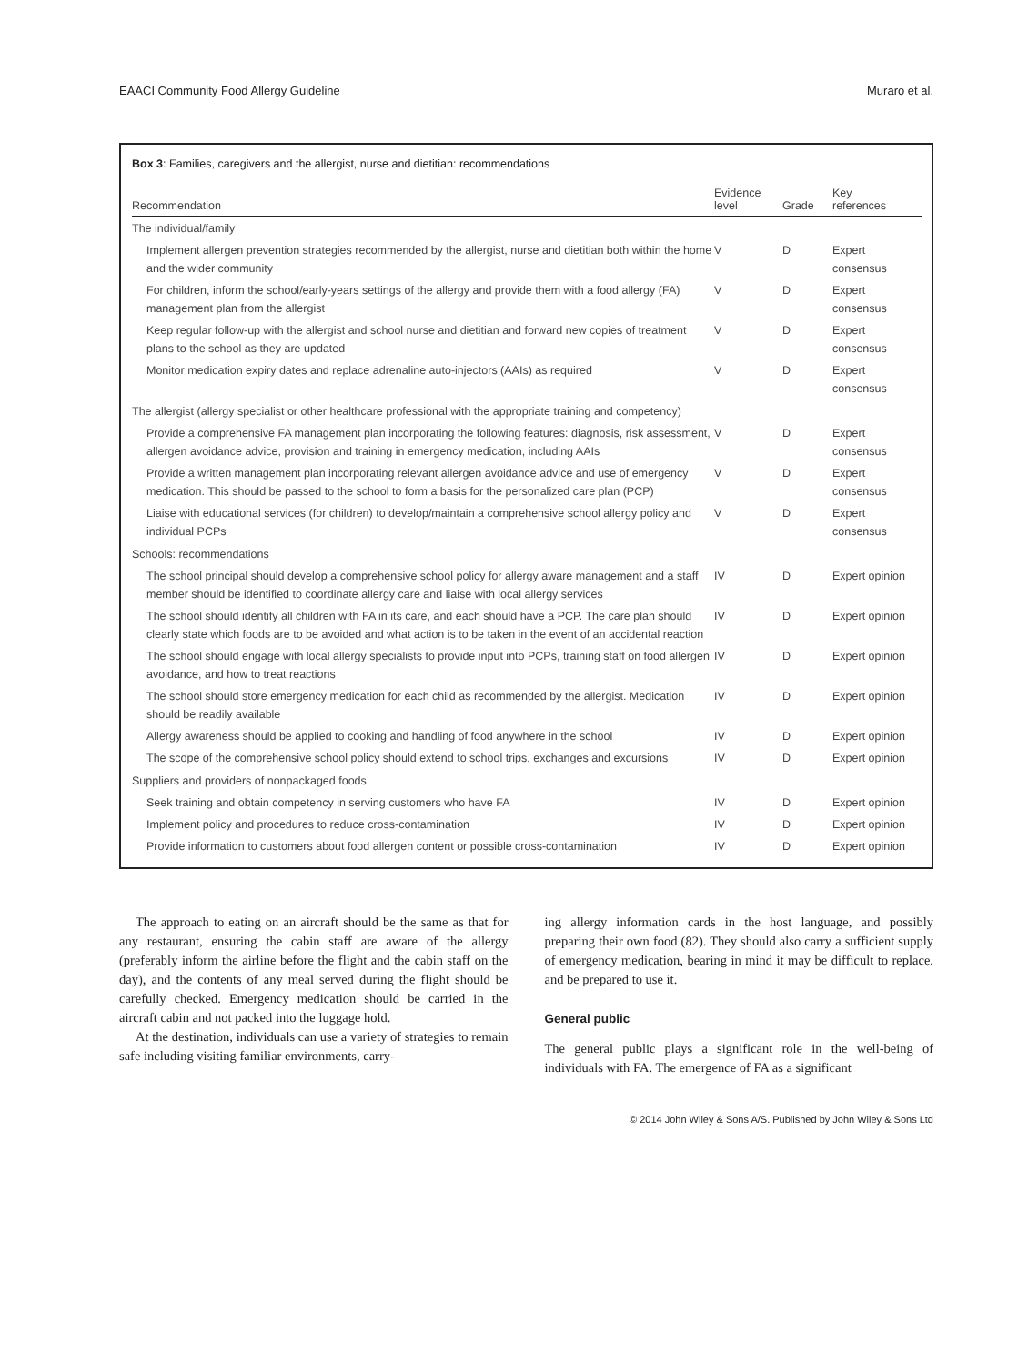EAACI Community Food Allergy Guideline Muraro et al.
Box 3: Families, caregivers and the allergist, nurse and dietitian: recommendations
| Recommendation | Evidence level | Grade | Key references |
| --- | --- | --- | --- |
| The individual/family | | | |
| Implement allergen prevention strategies recommended by the allergist, nurse and dietitian both within the home and the wider community | V | D | Expert consensus |
| For children, inform the school/early-years settings of the allergy and provide them with a food allergy (FA) management plan from the allergist | V | D | Expert consensus |
| Keep regular follow-up with the allergist and school nurse and dietitian and forward new copies of treatment plans to the school as they are updated | V | D | Expert consensus |
| Monitor medication expiry dates and replace adrenaline auto-injectors (AAIs) as required | V | D | Expert consensus |
| The allergist (allergy specialist or other healthcare professional with the appropriate training and competency) | | | |
| Provide a comprehensive FA management plan incorporating the following features: diagnosis, risk assessment, allergen avoidance advice, provision and training in emergency medication, including AAIs | V | D | Expert consensus |
| Provide a written management plan incorporating relevant allergen avoidance advice and use of emergency medication. This should be passed to the school to form a basis for the personalized care plan (PCP) | V | D | Expert consensus |
| Liaise with educational services (for children) to develop/maintain a comprehensive school allergy policy and individual PCPs | V | D | Expert consensus |
| Schools: recommendations | | | |
| The school principal should develop a comprehensive school policy for allergy aware management and a staff member should be identified to coordinate allergy care and liaise with local allergy services | IV | D | Expert opinion |
| The school should identify all children with FA in its care, and each should have a PCP. The care plan should clearly state which foods are to be avoided and what action is to be taken in the event of an accidental reaction | IV | D | Expert opinion |
| The school should engage with local allergy specialists to provide input into PCPs, training staff on food allergen avoidance, and how to treat reactions | IV | D | Expert opinion |
| The school should store emergency medication for each child as recommended by the allergist. Medication should be readily available | IV | D | Expert opinion |
| Allergy awareness should be applied to cooking and handling of food anywhere in the school | IV | D | Expert opinion |
| The scope of the comprehensive school policy should extend to school trips, exchanges and excursions | IV | D | Expert opinion |
| Suppliers and providers of nonpackaged foods | | | |
| Seek training and obtain competency in serving customers who have FA | IV | D | Expert opinion |
| Implement policy and procedures to reduce cross-contamination | IV | D | Expert opinion |
| Provide information to customers about food allergen content or possible cross-contamination | IV | D | Expert opinion |
The approach to eating on an aircraft should be the same as that for any restaurant, ensuring the cabin staff are aware of the allergy (preferably inform the airline before the flight and the cabin staff on the day), and the contents of any meal served during the flight should be carefully checked. Emergency medication should be carried in the aircraft cabin and not packed into the luggage hold.
At the destination, individuals can use a variety of strategies to remain safe including visiting familiar environments, carry-
ing allergy information cards in the host language, and possibly preparing their own food (82). They should also carry a sufficient supply of emergency medication, bearing in mind it may be difficult to replace, and be prepared to use it.
General public
The general public plays a significant role in the well-being of individuals with FA. The emergence of FA as a significant
© 2014 John Wiley & Sons A/S. Published by John Wiley & Sons Ltd